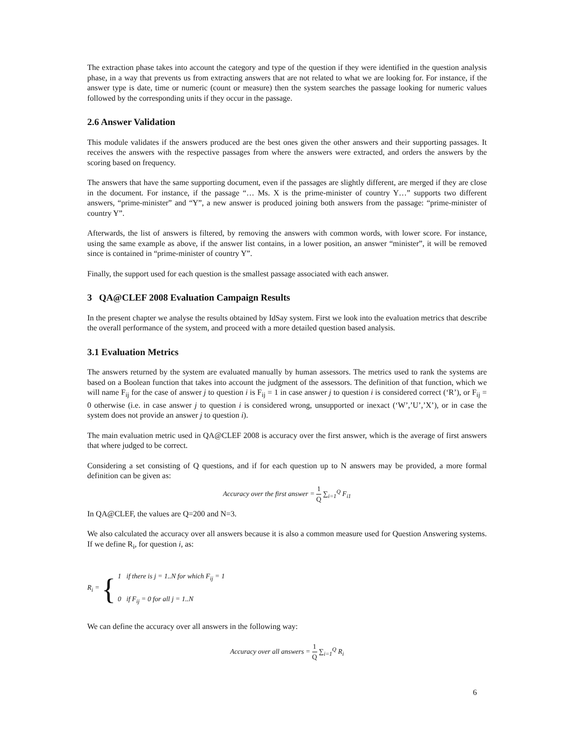The extraction phase takes into account the category and type of the question if they were identified in the question analysis phase, in a way that prevents us from extracting answers that are not related to what we are looking for. For instance, if the answer type is date, time or numeric (count or measure) then the system searches the passage looking for numeric values followed by the corresponding units if they occur in the passage.
2.6 Answer Validation
This module validates if the answers produced are the best ones given the other answers and their supporting passages. It receives the answers with the respective passages from where the answers were extracted, and orders the answers by the scoring based on frequency.
The answers that have the same supporting document, even if the passages are slightly different, are merged if they are close in the document. For instance, if the passage “… Ms. X is the prime-minister of country Y…” supports two different answers, “prime-minister” and “Y”, a new answer is produced joining both answers from the passage: “prime-minister of country Y”.
Afterwards, the list of answers is filtered, by removing the answers with common words, with lower score. For instance, using the same example as above, if the answer list contains, in a lower position, an answer “minister”, it will be removed since is contained in “prime-minister of country Y”.
Finally, the support used for each question is the smallest passage associated with each answer.
3 QA@CLEF 2008 Evaluation Campaign Results
In the present chapter we analyse the results obtained by IdSay system. First we look into the evaluation metrics that describe the overall performance of the system, and proceed with a more detailed question based analysis.
3.1 Evaluation Metrics
The answers returned by the system are evaluated manually by human assessors. The metrics used to rank the systems are based on a Boolean function that takes into account the judgment of the assessors. The definition of that function, which we will name F<sub>ij</sub> for the case of answer j to question i is F<sub>ij</sub> = 1 in case answer j to question i is considered correct (‘R’), or F<sub>ij</sub> = 0 otherwise (i.e. in case answer j to question i is considered wrong, unsupported or inexact (‘W’,’U’,’X’), or in case the system does not provide an answer j to question i).
The main evaluation metric used in QA@CLEF 2008 is accuracy over the first answer, which is the average of first answers that where judged to be correct.
Considering a set consisting of Q questions, and if for each question up to N answers may be provided, a more formal definition can be given as:
Accuracy over the first answer = 1 Q ∑<sub>i=1</sub><sup>Q</sup> F<sub>i1</sub>
In QA@CLEF, the values are Q=200 and N=3.
We also calculated the accuracy over all answers because it is also a common measure used for Question Answering systems. If we define R<sub>i</sub>, for question i, as:
R<sub>i</sub> = {
1 if there is j = 1..N for which F<sub>ij</sub> = 1
0 if F<sub>ij</sub> = 0 for all j = 1..N
We can define the accuracy over all answers in the following way:
Accuracy over all answers = 1 Q ∑<sub>i=1</sub><sup>Q</sup> R<sub>i</sub>
6